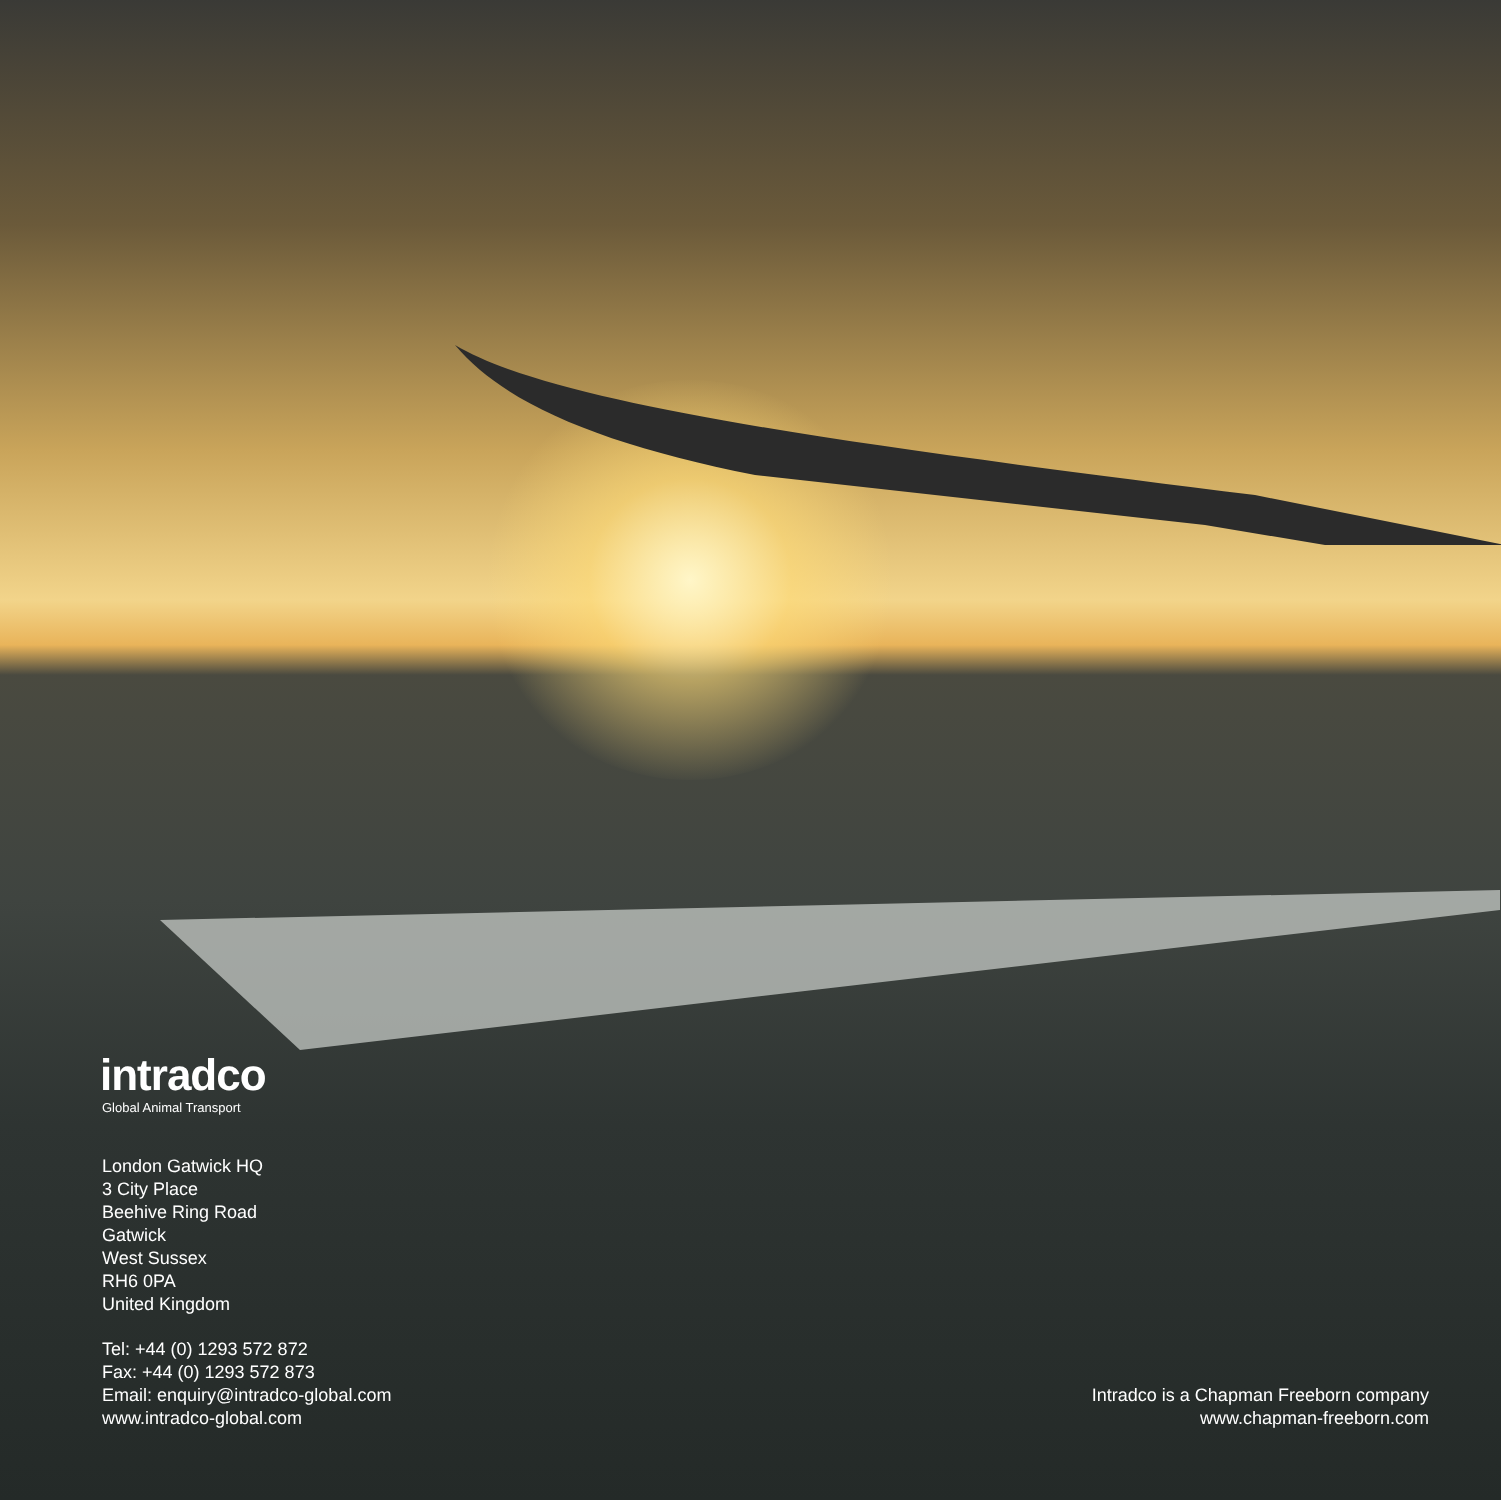intradco
Global Animal Transport
London Gatwick HQ
3 City Place
Beehive Ring Road
Gatwick
West Sussex
RH6 0PA
United Kingdom
Tel: +44 (0) 1293 572 872
Fax: +44 (0) 1293 572 873
Email: enquiry@intradco-global.com
www.intradco-global.com
Intradco is a Chapman Freeborn company
www.chapman-freeborn.com